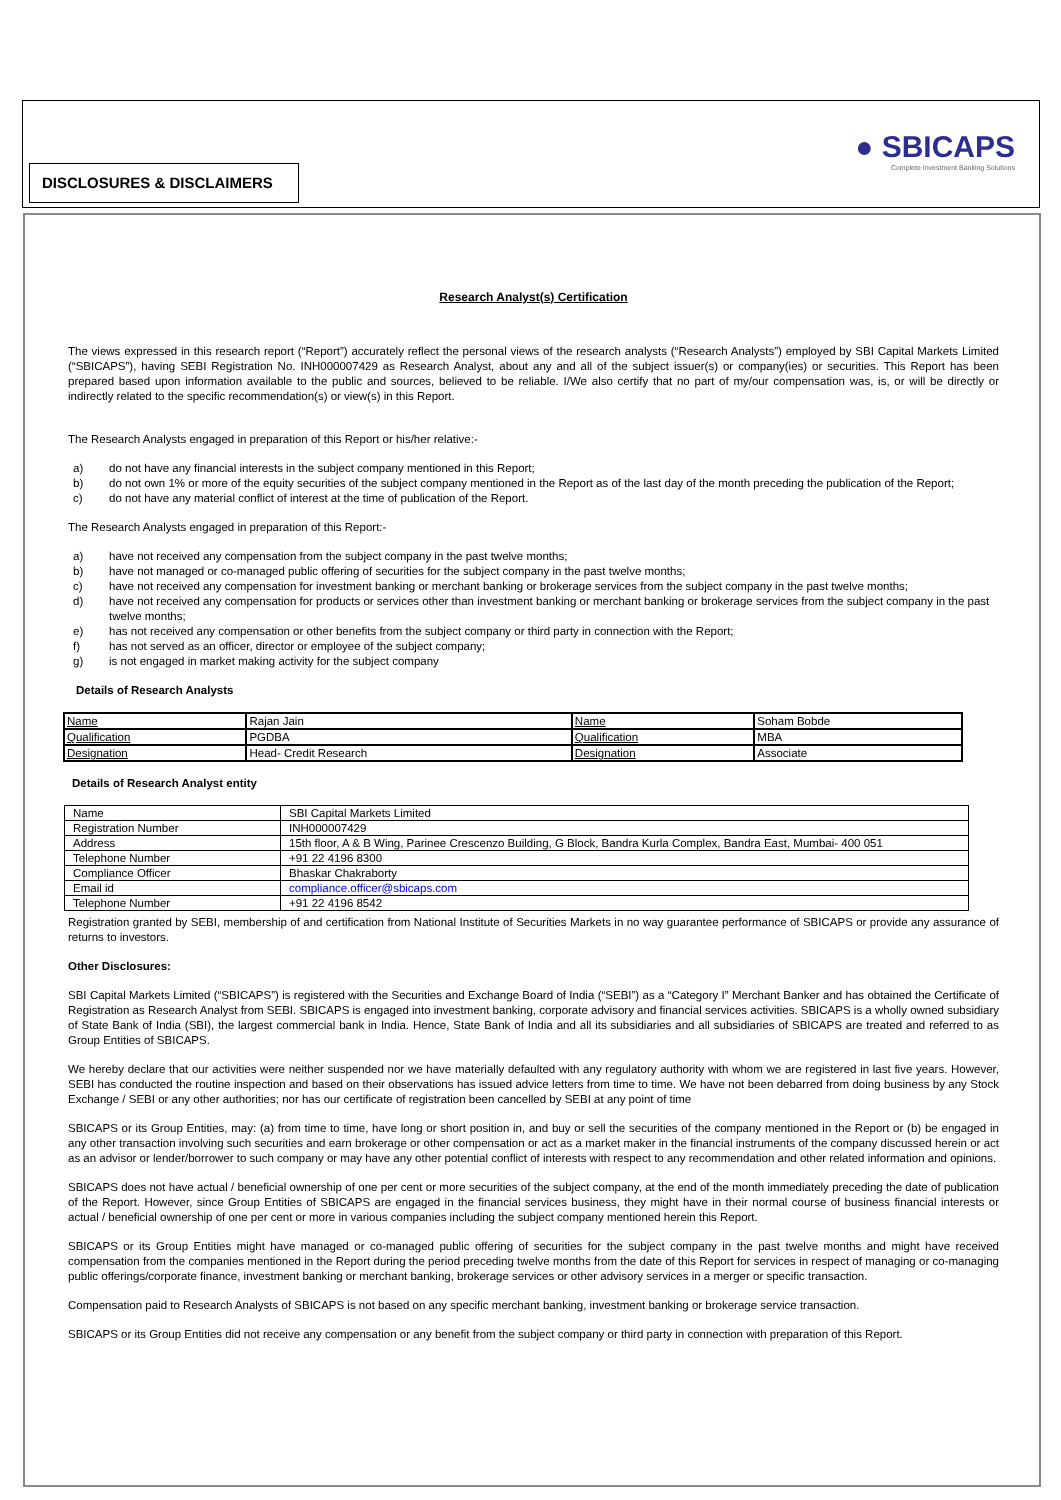DISCLOSURES & DISCLAIMERS
● SBICAPS
Complete Investment Banking Solutions
Research Analyst(s) Certification
The views expressed in this research report (“Report”) accurately reflect the personal views of the research analysts (“Research Analysts”) employed by SBI Capital Markets Limited (“SBICAPS”), having SEBI Registration No. INH000007429 as Research Analyst, about any and all of the subject issuer(s) or company(ies) or securities. This Report has been prepared based upon information available to the public and sources, believed to be reliable. I/We also certify that no part of my/our compensation was, is, or will be directly or indirectly related to the specific recommendation(s) or view(s) in this Report.
The Research Analysts engaged in preparation of this Report or his/her relative:-
a) do not have any financial interests in the subject company mentioned in this Report;
b) do not own 1% or more of the equity securities of the subject company mentioned in the Report as of the last day of the month preceding the publication of the Report;
c) do not have any material conflict of interest at the time of publication of the Report.
The Research Analysts engaged in preparation of this Report:-
a) have not received any compensation from the subject company in the past twelve months;
b) have not managed or co-managed public offering of securities for the subject company in the past twelve months;
c) have not received any compensation for investment banking or merchant banking or brokerage services from the subject company in the past twelve months;
d) have not received any compensation for products or services other than investment banking or merchant banking or brokerage services from the subject company in the past twelve months;
e) has not received any compensation or other benefits from the subject company or third party in connection with the Report;
f) has not served as an officer, director or employee of the subject company;
g) is not engaged in market making activity for the subject company
Details of Research Analysts
| Name | Rajan Jain | Name | Soham Bobde |
| Qualification | PGDBA | Qualification | MBA |
| Designation | Head- Credit Research | Designation | Associate |
Details of Research Analyst entity
| Name | SBI Capital Markets Limited |
| Registration Number | INH000007429 |
| Address | 15th floor, A & B Wing, Parinee Crescenzo Building, G Block, Bandra Kurla Complex, Bandra East, Mumbai- 400 051 |
| Telephone Number | +91 22 4196 8300 |
| Compliance Officer | Bhaskar Chakraborty |
| Email id | compliance.officer@sbicaps.com |
| Telephone Number | +91 22 4196 8542 |
Registration granted by SEBI, membership of and certification from National Institute of Securities Markets in no way guarantee performance of SBICAPS or provide any assurance of returns to investors.
Other Disclosures:
SBI Capital Markets Limited (“SBICAPS”) is registered with the Securities and Exchange Board of India (“SEBI”) as a “Category I” Merchant Banker and has obtained the Certificate of Registration as Research Analyst from SEBI. SBICAPS is engaged into investment banking, corporate advisory and financial services activities. SBICAPS is a wholly owned subsidiary of State Bank of India (SBI), the largest commercial bank in India. Hence, State Bank of India and all its subsidiaries and all subsidiaries of SBICAPS are treated and referred to as Group Entities of SBICAPS.
We hereby declare that our activities were neither suspended nor we have materially defaulted with any regulatory authority with whom we are registered in last five years. However, SEBI has conducted the routine inspection and based on their observations has issued advice letters from time to time. We have not been debarred from doing business by any Stock Exchange / SEBI or any other authorities; nor has our certificate of registration been cancelled by SEBI at any point of time
SBICAPS or its Group Entities, may: (a) from time to time, have long or short position in, and buy or sell the securities of the company mentioned in the Report or (b) be engaged in any other transaction involving such securities and earn brokerage or other compensation or act as a market maker in the financial instruments of the company discussed herein or act as an advisor or lender/borrower to such company or may have any other potential conflict of interests with respect to any recommendation and other related information and opinions.
SBICAPS does not have actual / beneficial ownership of one per cent or more securities of the subject company, at the end of the month immediately preceding the date of publication of the Report. However, since Group Entities of SBICAPS are engaged in the financial services business, they might have in their normal course of business financial interests or actual / beneficial ownership of one per cent or more in various companies including the subject company mentioned herein this Report.
SBICAPS or its Group Entities might have managed or co-managed public offering of securities for the subject company in the past twelve months and might have received compensation from the companies mentioned in the Report during the period preceding twelve months from the date of this Report for services in respect of managing or co-managing public offerings/corporate finance, investment banking or merchant banking, brokerage services or other advisory services in a merger or specific transaction.
Compensation paid to Research Analysts of SBICAPS is not based on any specific merchant banking, investment banking or brokerage service transaction.
SBICAPS or its Group Entities did not receive any compensation or any benefit from the subject company or third party in connection with preparation of this Report.